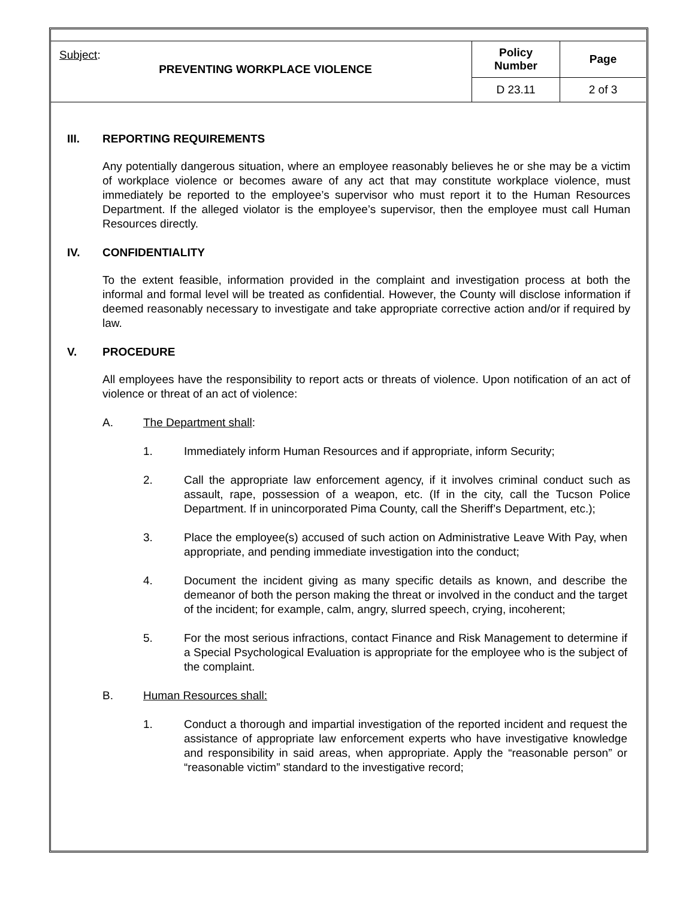| Subject : PREVENTING WORKPLACE VIOLENCE | Policy Number | Page |
| | D 23.11 | 2 of 3 |
III. REPORTING REQUIREMENTS
Any potentially dangerous situation, where an employee reasonably believes he or she may be a victim of workplace violence or becomes aware of any act that may constitute workplace violence, must immediately be reported to the employee’s supervisor who must report it to the Human Resources Department. If the alleged violator is the employee’s supervisor, then the employee must call Human Resources directly.
IV. CONFIDENTIALITY
To the extent feasible, information provided in the complaint and investigation process at both the informal and formal level will be treated as confidential. However, the County will disclose information if deemed reasonably necessary to investigate and take appropriate corrective action and/or if required by law.
V. PROCEDURE
All employees have the responsibility to report acts or threats of violence. Upon notification of an act of violence or threat of an act of violence:
A. The Department shall:
1. Immediately inform Human Resources and if appropriate, inform Security;
2. Call the appropriate law enforcement agency, if it involves criminal conduct such as assault, rape, possession of a weapon, etc. (If in the city, call the Tucson Police Department. If in unincorporated Pima County, call the Sheriff’s Department, etc.);
3. Place the employee(s) accused of such action on Administrative Leave With Pay, when appropriate, and pending immediate investigation into the conduct;
4. Document the incident giving as many specific details as known, and describe the demeanor of both the person making the threat or involved in the conduct and the target of the incident; for example, calm, angry, slurred speech, crying, incoherent;
5. For the most serious infractions, contact Finance and Risk Management to determine if a Special Psychological Evaluation is appropriate for the employee who is the subject of the complaint.
B. Human Resources shall:
1. Conduct a thorough and impartial investigation of the reported incident and request the assistance of appropriate law enforcement experts who have investigative knowledge and responsibility in said areas, when appropriate. Apply the “reasonable person” or “reasonable victim” standard to the investigative record;